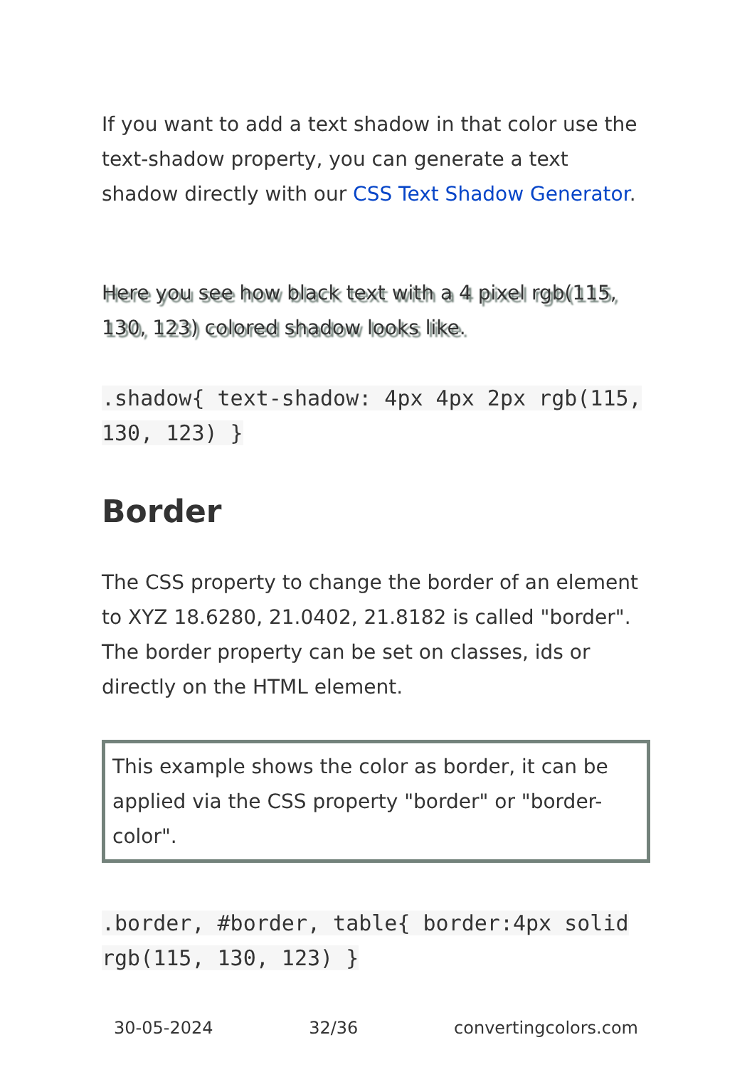If you want to add a text shadow in that color use the text-shadow property, you can generate a text shadow directly with our CSS Text Shadow Generator.
Here you see how black text with a 4 pixel rgb(115, 130, 123) colored shadow looks like.
.shadow{ text-shadow: 4px 4px 2px rgb(115, 130, 123) }
Border
The CSS property to change the border of an element to XYZ 18.6280, 21.0402, 21.8182 is called "border". The border property can be set on classes, ids or directly on the HTML element.
This example shows the color as border, it can be applied via the CSS property "border" or "border-color".
.border, #border, table{ border:4px solid rgb(115, 130, 123) }
30-05-2024 32/36 convertingcolors.com